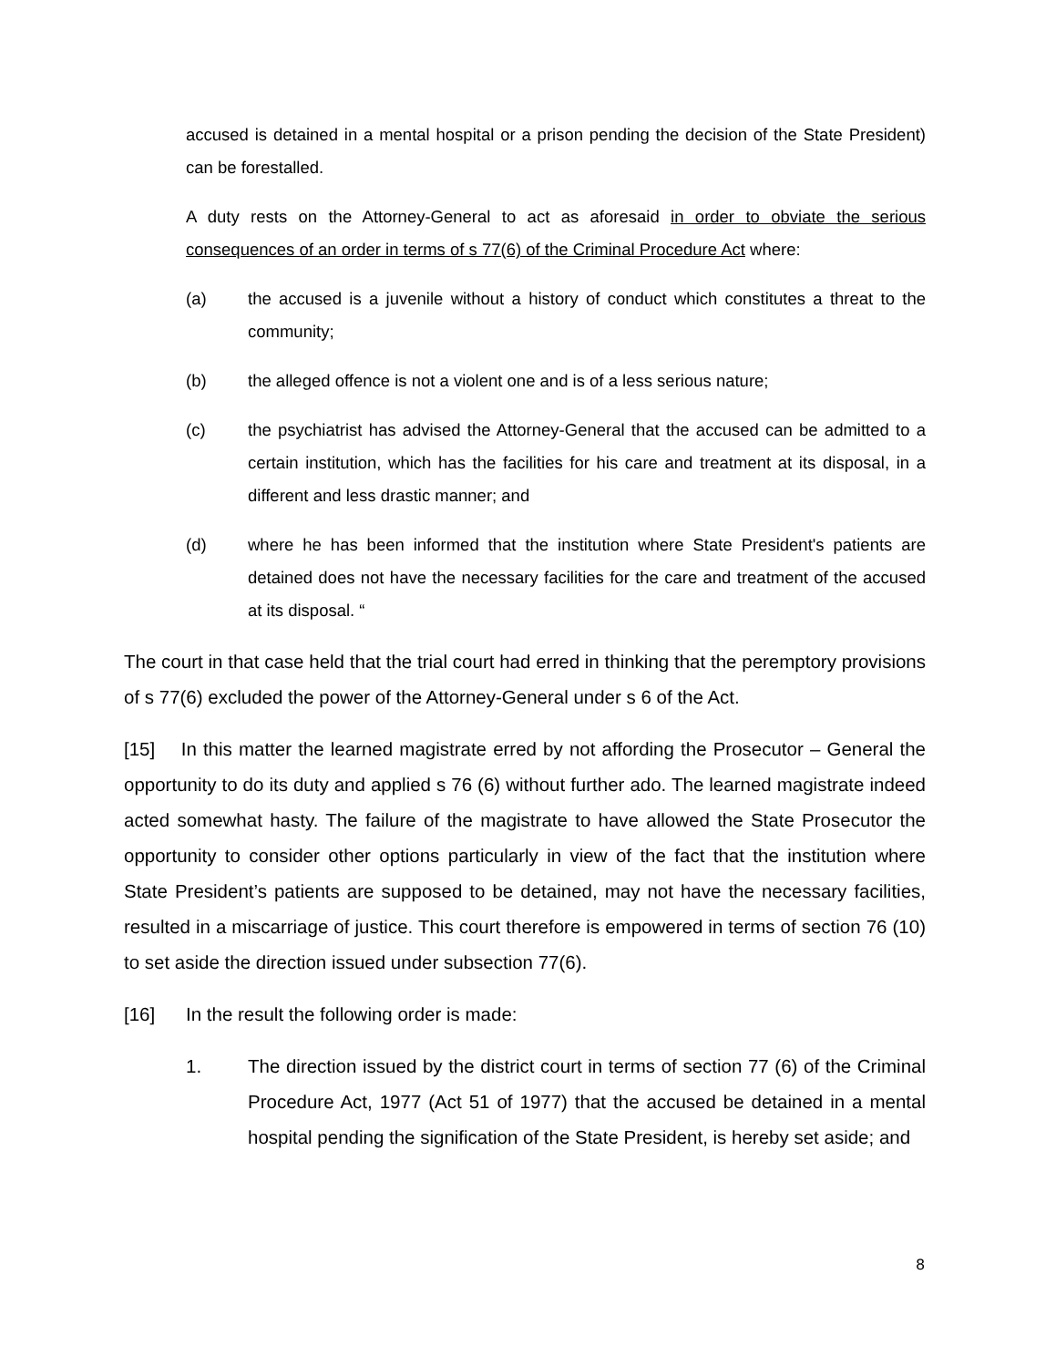accused is detained in a mental hospital or a prison pending the decision of the State President) can be forestalled.
A duty rests on the Attorney-General to act as aforesaid in order to obviate the serious consequences of an order in terms of s 77(6) of the Criminal Procedure Act where:
(a) the accused is a juvenile without a history of conduct which constitutes a threat to the community;
(b) the alleged offence is not a violent one and is of a less serious nature;
(c) the psychiatrist has advised the Attorney-General that the accused can be admitted to a certain institution, which has the facilities for his care and treatment at its disposal, in a different and less drastic manner; and
(d) where he has been informed that the institution where State President's patients are detained does not have the necessary facilities for the care and treatment of the accused at its disposal. “
The court in that case held that the trial court had erred in thinking that the peremptory provisions of s 77(6) excluded the power of the Attorney-General under s 6 of the Act.
[15] In this matter the learned magistrate erred by not affording the Prosecutor – General the opportunity to do its duty and applied s 76 (6) without further ado. The learned magistrate indeed acted somewhat hasty. The failure of the magistrate to have allowed the State Prosecutor the opportunity to consider other options particularly in view of the fact that the institution where State President’s patients are supposed to be detained, may not have the necessary facilities, resulted in a miscarriage of justice. This court therefore is empowered in terms of section 76 (10) to set aside the direction issued under subsection 77(6).
[16] In the result the following order is made:
1. The direction issued by the district court in terms of section 77 (6) of the Criminal Procedure Act, 1977 (Act 51 of 1977) that the accused be detained in a mental hospital pending the signification of the State President, is hereby set aside; and
8